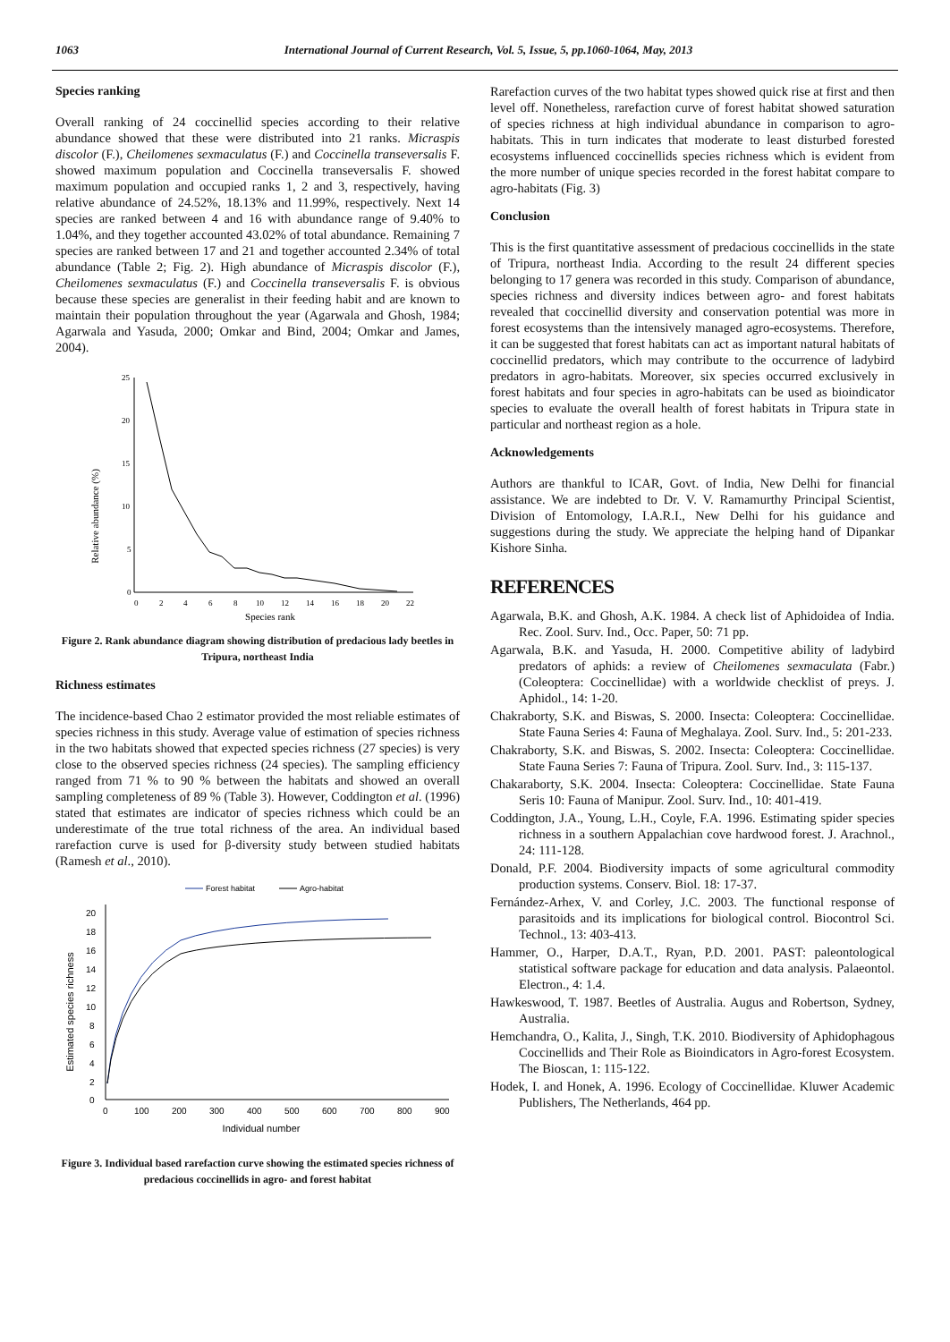1063 International Journal of Current Research, Vol. 5, Issue, 5, pp.1060-1064, May, 2013
Species ranking
Overall ranking of 24 coccinellid species according to their relative abundance showed that these were distributed into 21 ranks. Micraspis discolor (F.), Cheilomenes sexmaculatus (F.) and Coccinella transeversalis F. showed maximum population and Coccinella transeversalis F. showed maximum population and occupied ranks 1, 2 and 3, respectively, having relative abundance of 24.52%, 18.13% and 11.99%, respectively. Next 14 species are ranked between 4 and 16 with abundance range of 9.40% to 1.04%, and they together accounted 43.02% of total abundance. Remaining 7 species are ranked between 17 and 21 and together accounted 2.34% of total abundance (Table 2; Fig. 2). High abundance of Micraspis discolor (F.), Cheilomenes sexmaculatus (F.) and Coccinella transeversalis F. is obvious because these species are generalist in their feeding habit and are known to maintain their population throughout the year (Agarwala and Ghosh, 1984; Agarwala and Yasuda, 2000; Omkar and Bind, 2004; Omkar and James, 2004).
Relative abundance (%)
0
5
10
15
20
25
0
2
4
6
8
10
12
14
16
18
20
22
Species rank
Figure 2. Rank abundance diagram showing distribution of predacious lady beetles in Tripura, northeast India
Richness estimates
The incidence-based Chao 2 estimator provided the most reliable estimates of species richness in this study. Average value of estimation of species richness in the two habitats showed that expected species richness (27 species) is very close to the observed species richness (24 species). The sampling efficiency ranged from 71 % to 90 % between the habitats and showed an overall sampling completeness of 89 % (Table 3). However, Coddington et al. (1996) stated that estimates are indicator of species richness which could be an underestimate of the true total richness of the area. An individual based rarefaction curve is used for β-diversity study between studied habitats (Ramesh et al., 2010).
Forest habitat
Agro-habitat
Estimated species richness
0
2
4
6
8
10
12
14
16
18
20
0
100
200
300
400
500
600
700
800
900
Individual number
Figure 3. Individual based rarefaction curve showing the estimated species richness of predacious coccinellids in agro- and forest habitat
Rarefaction curves of the two habitat types showed quick rise at first and then level off. Nonetheless, rarefaction curve of forest habitat showed saturation of species richness at high individual abundance in comparison to agro-habitats. This in turn indicates that moderate to least disturbed forested ecosystems influenced coccinellids species richness which is evident from the more number of unique species recorded in the forest habitat compare to agro-habitats (Fig. 3)
Conclusion
This is the first quantitative assessment of predacious coccinellids in the state of Tripura, northeast India. According to the result 24 different species belonging to 17 genera was recorded in this study. Comparison of abundance, species richness and diversity indices between agro- and forest habitats revealed that coccinellid diversity and conservation potential was more in forest ecosystems than the intensively managed agro-ecosystems. Therefore, it can be suggested that forest habitats can act as important natural habitats of coccinellid predators, which may contribute to the occurrence of ladybird predators in agro-habitats. Moreover, six species occurred exclusively in forest habitats and four species in agro-habitats can be used as bioindicator species to evaluate the overall health of forest habitats in Tripura state in particular and northeast region as a hole.
Acknowledgements
Authors are thankful to ICAR, Govt. of India, New Delhi for financial assistance. We are indebted to Dr. V. V. Ramamurthy Principal Scientist, Division of Entomology, I.A.R.I., New Delhi for his guidance and suggestions during the study. We appreciate the helping hand of Dipankar Kishore Sinha.
REFERENCES
Agarwala, B.K. and Ghosh, A.K. 1984. A check list of Aphidoidea of India. Rec. Zool. Surv. Ind., Occ. Paper, 50: 71 pp.
Agarwala, B.K. and Yasuda, H. 2000. Competitive ability of ladybird predators of aphids: a review of Cheilomenes sexmaculata (Fabr.) (Coleoptera: Coccinellidae) with a worldwide checklist of preys. J. Aphidol., 14: 1-20.
Chakraborty, S.K. and Biswas, S. 2000. Insecta: Coleoptera: Coccinellidae. State Fauna Series 4: Fauna of Meghalaya. Zool. Surv. Ind., 5: 201-233.
Chakraborty, S.K. and Biswas, S. 2002. Insecta: Coleoptera: Coccinellidae. State Fauna Series 7: Fauna of Tripura. Zool. Surv. Ind., 3: 115-137.
Chakaraborty, S.K. 2004. Insecta: Coleoptera: Coccinellidae. State Fauna Seris 10: Fauna of Manipur. Zool. Surv. Ind., 10: 401-419.
Coddington, J.A., Young, L.H., Coyle, F.A. 1996. Estimating spider species richness in a southern Appalachian cove hardwood forest. J. Arachnol., 24: 111-128.
Donald, P.F. 2004. Biodiversity impacts of some agricultural commodity production systems. Conserv. Biol. 18: 17-37.
Fernández-Arhex, V. and Corley, J.C. 2003. The functional response of parasitoids and its implications for biological control. Biocontrol Sci. Technol., 13: 403-413.
Hammer, O., Harper, D.A.T., Ryan, P.D. 2001. PAST: paleontological statistical software package for education and data analysis. Palaeontol. Electron., 4: 1.4.
Hawkeswood, T. 1987. Beetles of Australia. Augus and Robertson, Sydney, Australia.
Hemchandra, O., Kalita, J., Singh, T.K. 2010. Biodiversity of Aphidophagous Coccinellids and Their Role as Bioindicators in Agro-forest Ecosystem. The Bioscan, 1: 115-122.
Hodek, I. and Honek, A. 1996. Ecology of Coccinellidae. Kluwer Academic Publishers, The Netherlands, 464 pp.